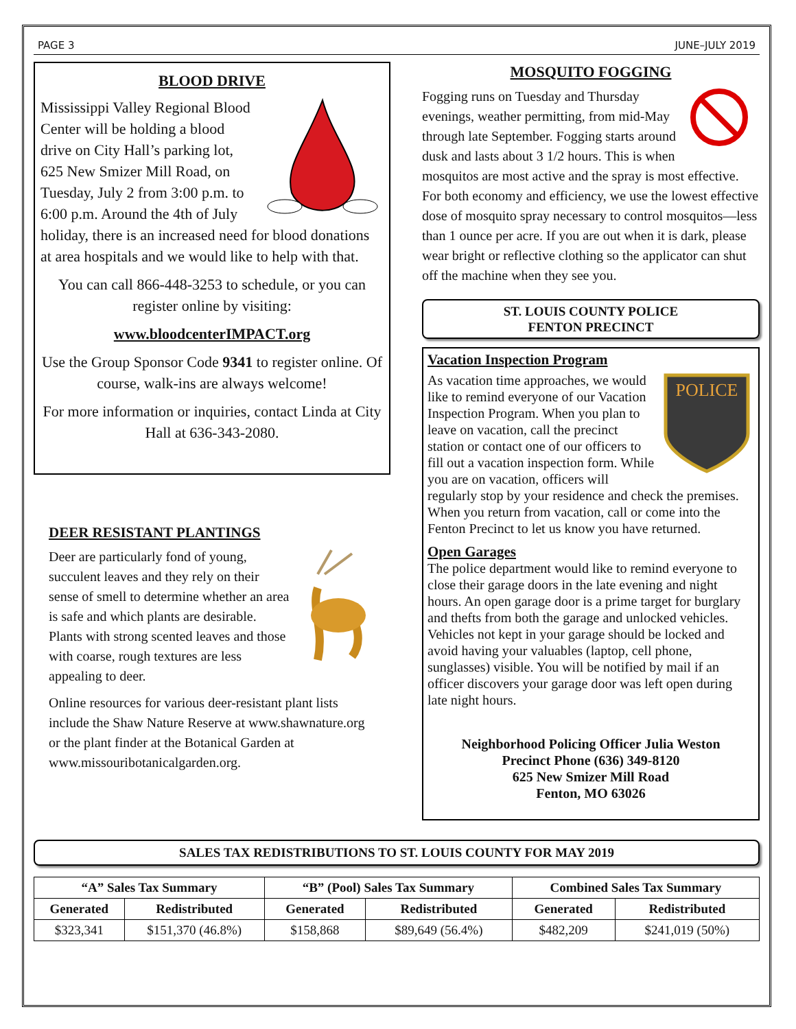PAGE 3 JUNE–JULY 2019
BLOOD DRIVE
Mississippi Valley Regional Blood Center will be holding a blood drive on City Hall’s parking lot, 625 New Smizer Mill Road, on Tuesday, July 2 from 3:00 p.m. to 6:00 p.m. Around the 4th of July holiday, there is an increased need for blood donations at area hospitals and we would like to help with that.
You can call 866-448-3253 to schedule, or you can register online by visiting:
www.bloodcenterIMPACT.org
Use the Group Sponsor Code 9341 to register online. Of course, walk-ins are always welcome!
For more information or inquiries, contact Linda at City Hall at 636-343-2080.
DEER RESISTANT PLANTINGS
Deer are particularly fond of young, succulent leaves and they rely on their sense of smell to determine whether an area is safe and which plants are desirable. Plants with strong scented leaves and those with coarse, rough textures are less appealing to deer.
Online resources for various deer-resistant plant lists include the Shaw Nature Reserve at www.shawnature.org or the plant finder at the Botanical Garden at www.missouribotanicalgarden.org.
MOSQUITO FOGGING
Fogging runs on Tuesday and Thursday evenings, weather permitting, from mid-May through late September. Fogging starts around dusk and lasts about 3 1/2 hours. This is when mosquitos are most active and the spray is most effective. For both economy and efficiency, we use the lowest effective dose of mosquito spray necessary to control mosquitos—less than 1 ounce per acre. If you are out when it is dark, please wear bright or reflective clothing so the applicator can shut off the machine when they see you.
ST. LOUIS COUNTY POLICE
FENTON PRECINCT
Vacation Inspection Program
POLICE
As vacation time approaches, we would like to remind everyone of our Vacation Inspection Program. When you plan to leave on vacation, call the precinct station or contact one of our officers to fill out a vacation inspection form. While you are on vacation, officers will regularly stop by your residence and check the premises. When you return from vacation, call or come into the Fenton Precinct to let us know you have returned.
Open Garages
The police department would like to remind everyone to close their garage doors in the late evening and night hours. An open garage door is a prime target for burglary and thefts from both the garage and unlocked vehicles. Vehicles not kept in your garage should be locked and avoid having your valuables (laptop, cell phone, sunglasses) visible. You will be notified by mail if an officer discovers your garage door was left open during late night hours.
Neighborhood Policing Officer Julia Weston
Precinct Phone (636) 349-8120
625 New Smizer Mill Road
Fenton, MO 63026
SALES TAX REDISTRIBUTIONS TO ST. LOUIS COUNTY FOR MAY 2019
| “A” Sales Tax Summary | | “B” (Pool) Sales Tax Summary | | Combined Sales Tax Summary | |
| --- | --- | --- | --- | --- | --- |
| Generated | Redistributed | Generated | Redistributed | Generated | Redistributed |
| $323,341 | $151,370 (46.8%) | $158,868 | $89,649 (56.4%) | $482,209 | $241,019 (50%) |